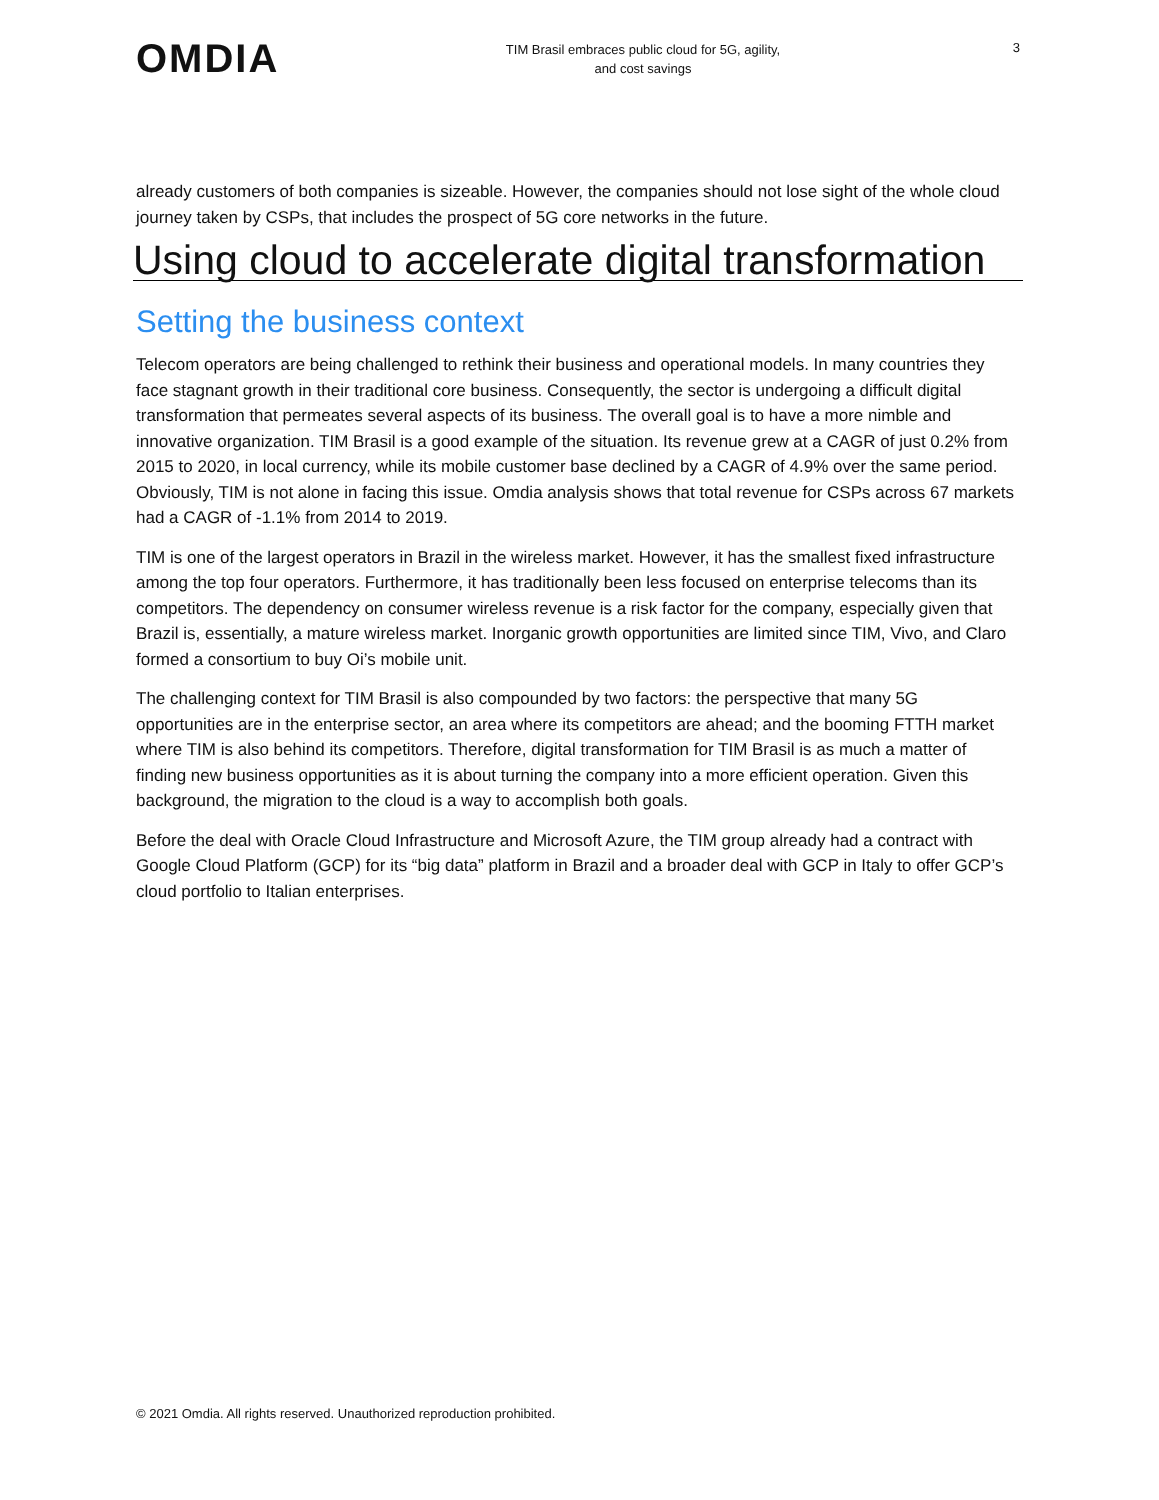OMDIA
TIM Brasil embraces public cloud for 5G, agility,
and cost savings
3
already customers of both companies is sizeable. However, the companies should not lose sight of the whole cloud journey taken by CSPs, that includes the prospect of 5G core networks in the future.
Using cloud to accelerate digital transformation
Setting the business context
Telecom operators are being challenged to rethink their business and operational models. In many countries they face stagnant growth in their traditional core business. Consequently, the sector is undergoing a difficult digital transformation that permeates several aspects of its business. The overall goal is to have a more nimble and innovative organization. TIM Brasil is a good example of the situation. Its revenue grew at a CAGR of just 0.2% from 2015 to 2020, in local currency, while its mobile customer base declined by a CAGR of 4.9% over the same period. Obviously, TIM is not alone in facing this issue. Omdia analysis shows that total revenue for CSPs across 67 markets had a CAGR of -1.1% from 2014 to 2019.
TIM is one of the largest operators in Brazil in the wireless market. However, it has the smallest fixed infrastructure among the top four operators. Furthermore, it has traditionally been less focused on enterprise telecoms than its competitors. The dependency on consumer wireless revenue is a risk factor for the company, especially given that Brazil is, essentially, a mature wireless market. Inorganic growth opportunities are limited since TIM, Vivo, and Claro formed a consortium to buy Oi’s mobile unit.
The challenging context for TIM Brasil is also compounded by two factors: the perspective that many 5G opportunities are in the enterprise sector, an area where its competitors are ahead; and the booming FTTH market where TIM is also behind its competitors. Therefore, digital transformation for TIM Brasil is as much a matter of finding new business opportunities as it is about turning the company into a more efficient operation. Given this background, the migration to the cloud is a way to accomplish both goals.
Before the deal with Oracle Cloud Infrastructure and Microsoft Azure, the TIM group already had a contract with Google Cloud Platform (GCP) for its “big data” platform in Brazil and a broader deal with GCP in Italy to offer GCP’s cloud portfolio to Italian enterprises.
© 2021 Omdia. All rights reserved. Unauthorized reproduction prohibited.